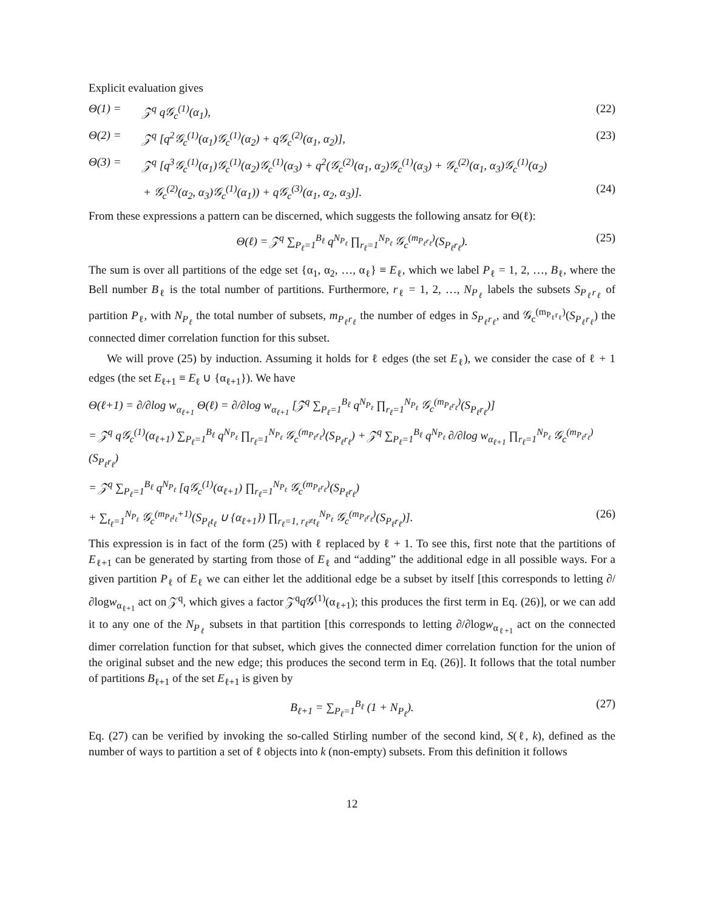Explicit evaluation gives
Θ(1) = 𝒵<sup>q</sup> q𝒢<sub>c</sub><sup>(1)</sup>(α<sub>1</sub>), (22)
Θ(2) = 𝒵<sup>q</sup> [q<sup>2</sup>𝒢<sub>c</sub><sup>(1)</sup>(α<sub>1</sub>)𝒢<sub>c</sub><sup>(1)</sup>(α<sub>2</sub>) + q𝒢<sub>c</sub><sup>(2)</sup>(α<sub>1</sub>, α<sub>2</sub>)], (23)
Θ(3) = 𝒵<sup>q</sup> [q<sup>3</sup>𝒢<sub>c</sub><sup>(1)</sup>(α<sub>1</sub>)𝒢<sub>c</sub><sup>(1)</sup>(α<sub>2</sub>)𝒢<sub>c</sub><sup>(1)</sup>(α<sub>3</sub>) + q<sup>2</sup>(𝒢<sub>c</sub><sup>(2)</sup>(α<sub>1</sub>, α<sub>2</sub>)𝒢<sub>c</sub><sup>(1)</sup>(α<sub>3</sub>) + 𝒢<sub>c</sub><sup>(2)</sup>(α<sub>1</sub>, α<sub>3</sub>)𝒢<sub>c</sub><sup>(1)</sup>(α<sub>2</sub>)
+ 𝒢<sub>c</sub><sup>(2)</sup>(α<sub>2</sub>, α<sub>3</sub>)𝒢<sub>c</sub><sup>(1)</sup>(α<sub>1</sub>)) + q𝒢<sub>c</sub><sup>(3)</sup>(α<sub>1</sub>, α<sub>2</sub>, α<sub>3</sub>)]. (24)
From these expressions a pattern can be discerned, which suggests the following ansatz for Θ(ℓ):
Θ(ℓ) = 𝒵<sup>q</sup> ∑<sub>P<sub>ℓ</sub>=1</sub><sup>B<sub>ℓ</sub></sup> q<sup>N<sub>P<sub>ℓ</sub></sub></sup> ∏<sub>r<sub>ℓ</sub>=1</sub><sup>N<sub>P<sub>ℓ</sub></sub></sup> 𝒢<sub>c</sub><sup>(m<sub>P<sub>ℓ</sub>r<sub>ℓ</sub></sub>)</sup>(S<sub>P<sub>ℓ</sub>r<sub>ℓ</sub></sub>). (25)
The sum is over all partitions of the edge set {α<sub>1</sub>, α<sub>2</sub>, …, α<sub>ℓ</sub>} ≡ E<sub>ℓ</sub>, which we label P<sub>ℓ</sub> = 1, 2, …, B<sub>ℓ</sub>, where the Bell number B<sub>ℓ</sub> is the total number of partitions. Furthermore, r<sub>ℓ</sub> = 1, 2, …, N<sub>P<sub>ℓ</sub></sub> labels the subsets S<sub>P<sub>ℓ</sub>r<sub>ℓ</sub></sub> of partition P<sub>ℓ</sub>, with N<sub>P<sub>ℓ</sub></sub> the total number of subsets, m<sub>P<sub>ℓ</sub>r<sub>ℓ</sub></sub> the number of edges in S<sub>P<sub>ℓ</sub>r<sub>ℓ</sub></sub>, and 𝒢<sub>c</sub><sup>(m<sub>P<sub>ℓ</sub>r<sub>ℓ</sub></sub>)</sup>(S<sub>P<sub>ℓ</sub>r<sub>ℓ</sub></sub>) the connected dimer correlation function for this subset.
We will prove (25) by induction. Assuming it holds for ℓ edges (the set E<sub>ℓ</sub>), we consider the case of ℓ + 1 edges (the set E<sub>ℓ+1</sub> ≡ E<sub>ℓ</sub> ∪ {α<sub>ℓ+1</sub>}). We have
Θ(ℓ+1) = ∂/∂log w<sub>α<sub>ℓ+1</sub></sub> Θ(ℓ) = ∂/∂log w<sub>α<sub>ℓ+1</sub></sub> [𝒵<sup>q</sup> ∑<sub>P<sub>ℓ</sub>=1</sub><sup>B<sub>ℓ</sub></sup> q<sup>N<sub>P<sub>ℓ</sub></sub></sup> ∏<sub>r<sub>ℓ</sub>=1</sub><sup>N<sub>P<sub>ℓ</sub></sub></sup> 𝒢<sub>c</sub><sup>(m<sub>P<sub>ℓ</sub>r<sub>ℓ</sub></sub>)</sup>(S<sub>P<sub>ℓ</sub>r<sub>ℓ</sub></sub>)]
= 𝒵<sup>q</sup> q𝒢<sub>c</sub><sup>(1)</sup>(α<sub>ℓ+1</sub>) ∑<sub>P<sub>ℓ</sub>=1</sub><sup>B<sub>ℓ</sub></sup> q<sup>N<sub>P<sub>ℓ</sub></sub></sup> ∏<sub>r<sub>ℓ</sub>=1</sub><sup>N<sub>P<sub>ℓ</sub></sub></sup> 𝒢<sub>c</sub><sup>(m<sub>P<sub>ℓ</sub>r<sub>ℓ</sub></sub>)</sup>(S<sub>P<sub>ℓ</sub>r<sub>ℓ</sub></sub>) + 𝒵<sup>q</sup> ∑<sub>P<sub>ℓ</sub>=1</sub><sup>B<sub>ℓ</sub></sup> q<sup>N<sub>P<sub>ℓ</sub></sub></sup> ∂/∂log w<sub>α<sub>ℓ+1</sub></sub> ∏<sub>r<sub>ℓ</sub>=1</sub><sup>N<sub>P<sub>ℓ</sub></sub></sup> 𝒢<sub>c</sub><sup>(m<sub>P<sub>ℓ</sub>r<sub>ℓ</sub></sub>)</sup>(S<sub>P<sub>ℓ</sub>r<sub>ℓ</sub></sub>)
= 𝒵<sup>q</sup> ∑<sub>P<sub>ℓ</sub>=1</sub><sup>B<sub>ℓ</sub></sup> q<sup>N<sub>P<sub>ℓ</sub></sub></sup> [q𝒢<sub>c</sub><sup>(1)</sup>(α<sub>ℓ+1</sub>) ∏<sub>r<sub>ℓ</sub>=1</sub><sup>N<sub>P<sub>ℓ</sub></sub></sup> 𝒢<sub>c</sub><sup>(m<sub>P<sub>ℓ</sub>r<sub>ℓ</sub></sub>)</sup>(S<sub>P<sub>ℓ</sub>r<sub>ℓ</sub></sub>)
+ ∑<sub>t<sub>ℓ</sub>=1</sub><sup>N<sub>P<sub>ℓ</sub></sub></sup> 𝒢<sub>c</sub><sup>(m<sub>P<sub>ℓ</sub>t<sub>ℓ</sub></sub>+1)</sup>(S<sub>P<sub>ℓ</sub>t<sub>ℓ</sub></sub> ∪ {α<sub>ℓ+1</sub>}) ∏<sub>r<sub>ℓ</sub>=1, r<sub>ℓ</sub>≠t<sub>ℓ</sub></sub><sup>N<sub>P<sub>ℓ</sub></sub></sup> 𝒢<sub>c</sub><sup>(m<sub>P<sub>ℓ</sub>r<sub>ℓ</sub></sub>)</sup>(S<sub>P<sub>ℓ</sub>r<sub>ℓ</sub></sub>)]. (26)
This expression is in fact of the form (25) with ℓ replaced by ℓ + 1. To see this, first note that the partitions of E<sub>ℓ+1</sub> can be generated by starting from those of E<sub>ℓ</sub> and “adding” the additional edge in all possible ways. For a given partition P<sub>ℓ</sub> of E<sub>ℓ</sub> we can either let the additional edge be a subset by itself [this corresponds to letting ∂/∂logw<sub>α<sub>ℓ+1</sub></sub> act on 𝒵<sup>q</sup>, which gives a factor 𝒵<sup>q</sup>q 𝒢<sup>(1)</sup>(α<sub>ℓ+1</sub>); this produces the first term in Eq. (26)], or we can add it to any one of the N<sub>P<sub>ℓ</sub></sub> subsets in that partition [this corresponds to letting ∂/∂logw<sub>α<sub>ℓ+1</sub></sub> act on the connected dimer correlation function for that subset, which gives the connected dimer correlation function for the union of the original subset and the new edge; this produces the second term in Eq. (26)]. It follows that the total number of partitions B<sub>ℓ+1</sub> of the set E<sub>ℓ+1</sub> is given by
B<sub>ℓ+1</sub> = ∑<sub>P<sub>ℓ</sub>=1</sub><sup>B<sub>ℓ</sub></sup> (1 + N<sub>P<sub>ℓ</sub></sub>). (27)
Eq. (27) can be verified by invoking the so-called Stirling number of the second kind, S(ℓ, k), defined as the number of ways to partition a set of ℓ objects into k (non-empty) subsets. From this definition it follows
12